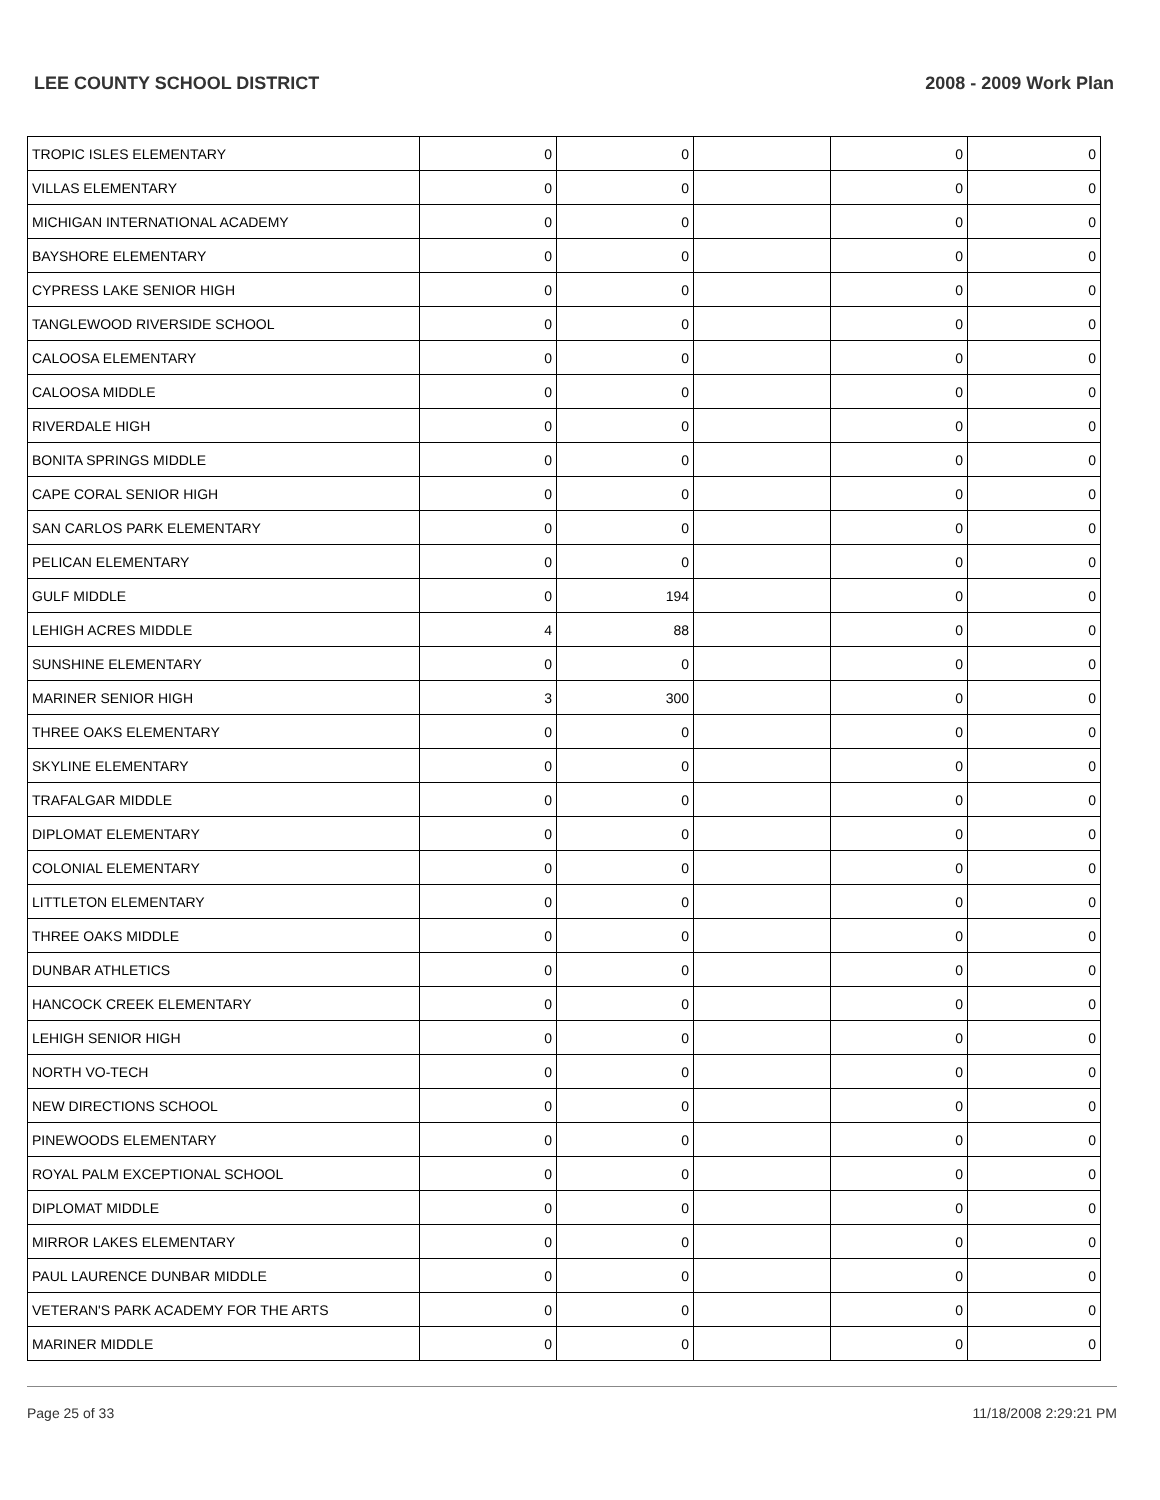LEE COUNTY SCHOOL DISTRICT 2008 - 2009 Work Plan
| TROPIC ISLES ELEMENTARY | 0 | 0 | | 0 | 0 |
| VILLAS ELEMENTARY | 0 | 0 | | 0 | 0 |
| MICHIGAN INTERNATIONAL ACADEMY | 0 | 0 | | 0 | 0 |
| BAYSHORE ELEMENTARY | 0 | 0 | | 0 | 0 |
| CYPRESS LAKE SENIOR HIGH | 0 | 0 | | 0 | 0 |
| TANGLEWOOD RIVERSIDE SCHOOL | 0 | 0 | | 0 | 0 |
| CALOOSA ELEMENTARY | 0 | 0 | | 0 | 0 |
| CALOOSA MIDDLE | 0 | 0 | | 0 | 0 |
| RIVERDALE HIGH | 0 | 0 | | 0 | 0 |
| BONITA SPRINGS MIDDLE | 0 | 0 | | 0 | 0 |
| CAPE CORAL SENIOR HIGH | 0 | 0 | | 0 | 0 |
| SAN CARLOS PARK ELEMENTARY | 0 | 0 | | 0 | 0 |
| PELICAN ELEMENTARY | 0 | 0 | | 0 | 0 |
| GULF MIDDLE | 0 | 194 | | 0 | 0 |
| LEHIGH ACRES MIDDLE | 4 | 88 | | 0 | 0 |
| SUNSHINE ELEMENTARY | 0 | 0 | | 0 | 0 |
| MARINER SENIOR HIGH | 3 | 300 | | 0 | 0 |
| THREE OAKS ELEMENTARY | 0 | 0 | | 0 | 0 |
| SKYLINE ELEMENTARY | 0 | 0 | | 0 | 0 |
| TRAFALGAR MIDDLE | 0 | 0 | | 0 | 0 |
| DIPLOMAT ELEMENTARY | 0 | 0 | | 0 | 0 |
| COLONIAL ELEMENTARY | 0 | 0 | | 0 | 0 |
| LITTLETON ELEMENTARY | 0 | 0 | | 0 | 0 |
| THREE OAKS MIDDLE | 0 | 0 | | 0 | 0 |
| DUNBAR ATHLETICS | 0 | 0 | | 0 | 0 |
| HANCOCK CREEK ELEMENTARY | 0 | 0 | | 0 | 0 |
| LEHIGH SENIOR HIGH | 0 | 0 | | 0 | 0 |
| NORTH VO-TECH | 0 | 0 | | 0 | 0 |
| NEW DIRECTIONS SCHOOL | 0 | 0 | | 0 | 0 |
| PINEWOODS ELEMENTARY | 0 | 0 | | 0 | 0 |
| ROYAL PALM EXCEPTIONAL SCHOOL | 0 | 0 | | 0 | 0 |
| DIPLOMAT MIDDLE | 0 | 0 | | 0 | 0 |
| MIRROR LAKES ELEMENTARY | 0 | 0 | | 0 | 0 |
| PAUL LAURENCE DUNBAR MIDDLE | 0 | 0 | | 0 | 0 |
| VETERAN'S PARK ACADEMY FOR THE ARTS | 0 | 0 | | 0 | 0 |
| MARINER MIDDLE | 0 | 0 | | 0 | 0 |
Page 25 of 33 11/18/2008 2:29:21 PM